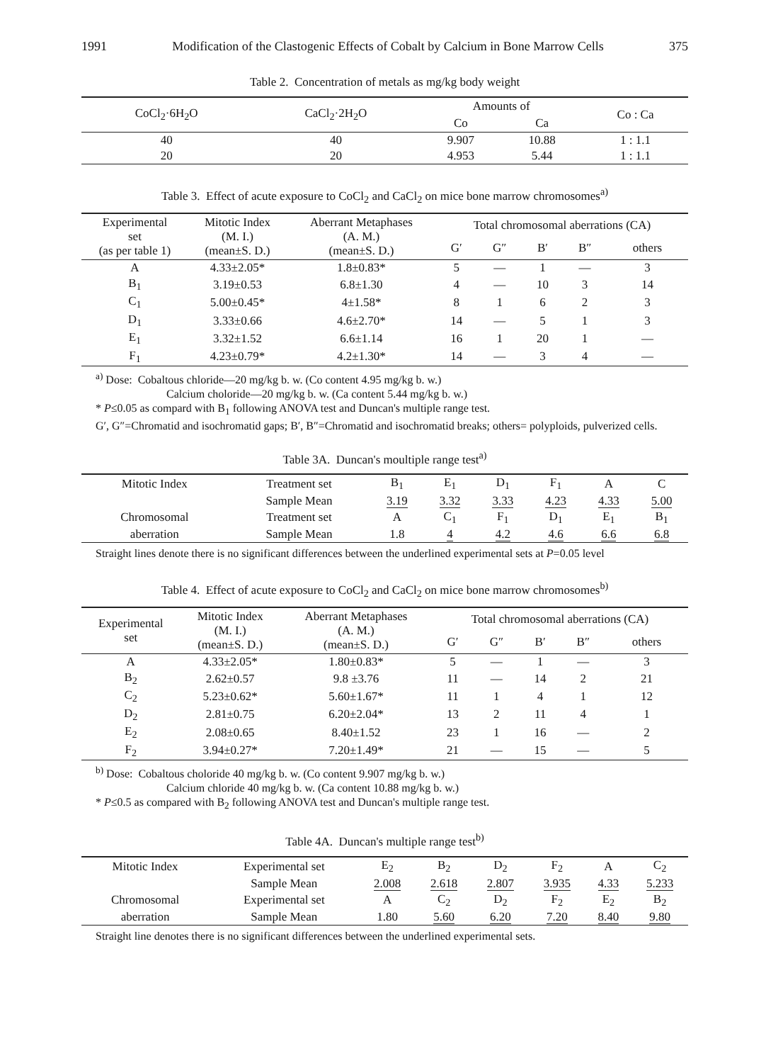1991 Modification of the Clastogenic Effects of Cobalt by Calcium in Bone Marrow Cells 375
Table 2. Concentration of metals as mg/kg body weight
| CoCl<sub>2</sub>·6H<sub>2</sub>O | CaCl<sub>2</sub>·2H<sub>2</sub>O | Amounts of | | Co : Ca |
| --- | --- | --- | --- | --- |
| | | Co | Ca | |
| 40 | 40 | 9.907 | 10.88 | 1 : 1.1 |
| 20 | 20 | 4.953 | 5.44 | 1 : 1.1 |
Table 3. Effect of acute exposure to CoCl<sub>2</sub> and CaCl<sub>2</sub> on mice bone marrow chromosomes<sup>a)</sup>
| Experimental set (as per table 1) | Mitotic Index (M. I.) (mean±S. D.) | Aberrant Metaphases (A. M.) (mean±S. D.) | Total chromosomal aberrations (CA) | | | | |
| --- | --- | --- | --- | --- | --- | --- | --- |
| | | | G′ | G″ | B′ | B″ | others |
| A | 4.33±2.05* | 1.8±0.83* | 5 | — | 1 | — | 3 |
| B<sub>1</sub> | 3.19±0.53 | 6.8±1.30 | 4 | — | 10 | 3 | 14 |
| C<sub>1</sub> | 5.00±0.45* | 4±1.58* | 8 | 1 | 6 | 2 | 3 |
| D<sub>1</sub> | 3.33±0.66 | 4.6±2.70* | 14 | — | 5 | 1 | 3 |
| E<sub>1</sub> | 3.32±1.52 | 6.6±1.14 | 16 | 1 | 20 | 1 | — |
| F<sub>1</sub> | 4.23±0.79* | 4.2±1.30* | 14 | — | 3 | 4 | — |
<sup>a)</sup> Dose: Cobaltous chloride—20 mg/kg b. w. (Co content 4.95 mg/kg b. w.)
Calcium choloride—20 mg/kg b. w. (Ca content 5.44 mg/kg b. w.)
* P≤0.05 as compard with B<sub>1</sub> following ANOVA test and Duncan's multiple range test.
G′, G″=Chromatid and isochromatid gaps; B′, B″=Chromatid and isochromatid breaks; others= polyploids, pulverized cells.
Table 3A. Duncan's moultiple range test<sup>a)</sup>
| Mitotic Index | Treatment set | B<sub>1</sub> | E<sub>1</sub> | D<sub>1</sub> | F<sub>1</sub> | A | C |
| | Sample Mean | 3.19 | 3.32 | 3.33 | 4.23 | 4.33 | 5.00 |
| Chromosomal | Treatment set | A | C<sub>1</sub> | F<sub>1</sub> | D<sub>1</sub> | E<sub>1</sub> | B<sub>1</sub> |
| aberration | Sample Mean | 1.8 | 4 | 4.2 | 4.6 | 6.6 | 6.8 |
Straight lines denote there is no significant differences between the underlined experimental sets at P=0.05 level
Table 4. Effect of acute exposure to CoCl<sub>2</sub> and CaCl<sub>2</sub> on mice bone marrow chromosomes<sup>b)</sup>
| Experimental set | Mitotic Index (M. I.) (mean±S. D.) | Aberrant Metaphases (A. M.) (mean±S. D.) | Total chromosomal aberrations (CA) | | | | |
| --- | --- | --- | --- | --- | --- | --- | --- |
| | | | G′ | G″ | B′ | B″ | others |
| A | 4.33±2.05* | 1.80±0.83* | 5 | — | 1 | — | 3 |
| B<sub>2</sub> | 2.62±0.57 | 9.8 ±3.76 | 11 | — | 14 | 2 | 21 |
| C<sub>2</sub> | 5.23±0.62* | 5.60±1.67* | 11 | 1 | 4 | 1 | 12 |
| D<sub>2</sub> | 2.81±0.75 | 6.20±2.04* | 13 | 2 | 11 | 4 | 1 |
| E<sub>2</sub> | 2.08±0.65 | 8.40±1.52 | 23 | 1 | 16 | — | 2 |
| F<sub>2</sub> | 3.94±0.27* | 7.20±1.49* | 21 | — | 15 | — | 5 |
<sup>b)</sup> Dose: Cobaltous choloride 40 mg/kg b. w. (Co content 9.907 mg/kg b. w.)
Calcium chloride 40 mg/kg b. w. (Ca content 10.88 mg/kg b. w.)
* P≤0.5 as compared with B<sub>2</sub> following ANOVA test and Duncan's multiple range test.
Table 4A. Duncan's multiple range test<sup>b)</sup>
| Mitotic Index | Experimental set | E<sub>2</sub> | B<sub>2</sub> | D<sub>2</sub> | F<sub>2</sub> | A | C<sub>2</sub> |
| | Sample Mean | 2.008 | 2.618 | 2.807 | 3.935 | 4.33 | 5.233 |
| Chromosomal | Experimental set | A | C<sub>2</sub> | D<sub>2</sub> | F<sub>2</sub> | E<sub>2</sub> | B<sub>2</sub> |
| aberration | Sample Mean | 1.80 | 5.60 | 6.20 | 7.20 | 8.40 | 9.80 |
Straight line denotes there is no significant differences between the underlined experimental sets.